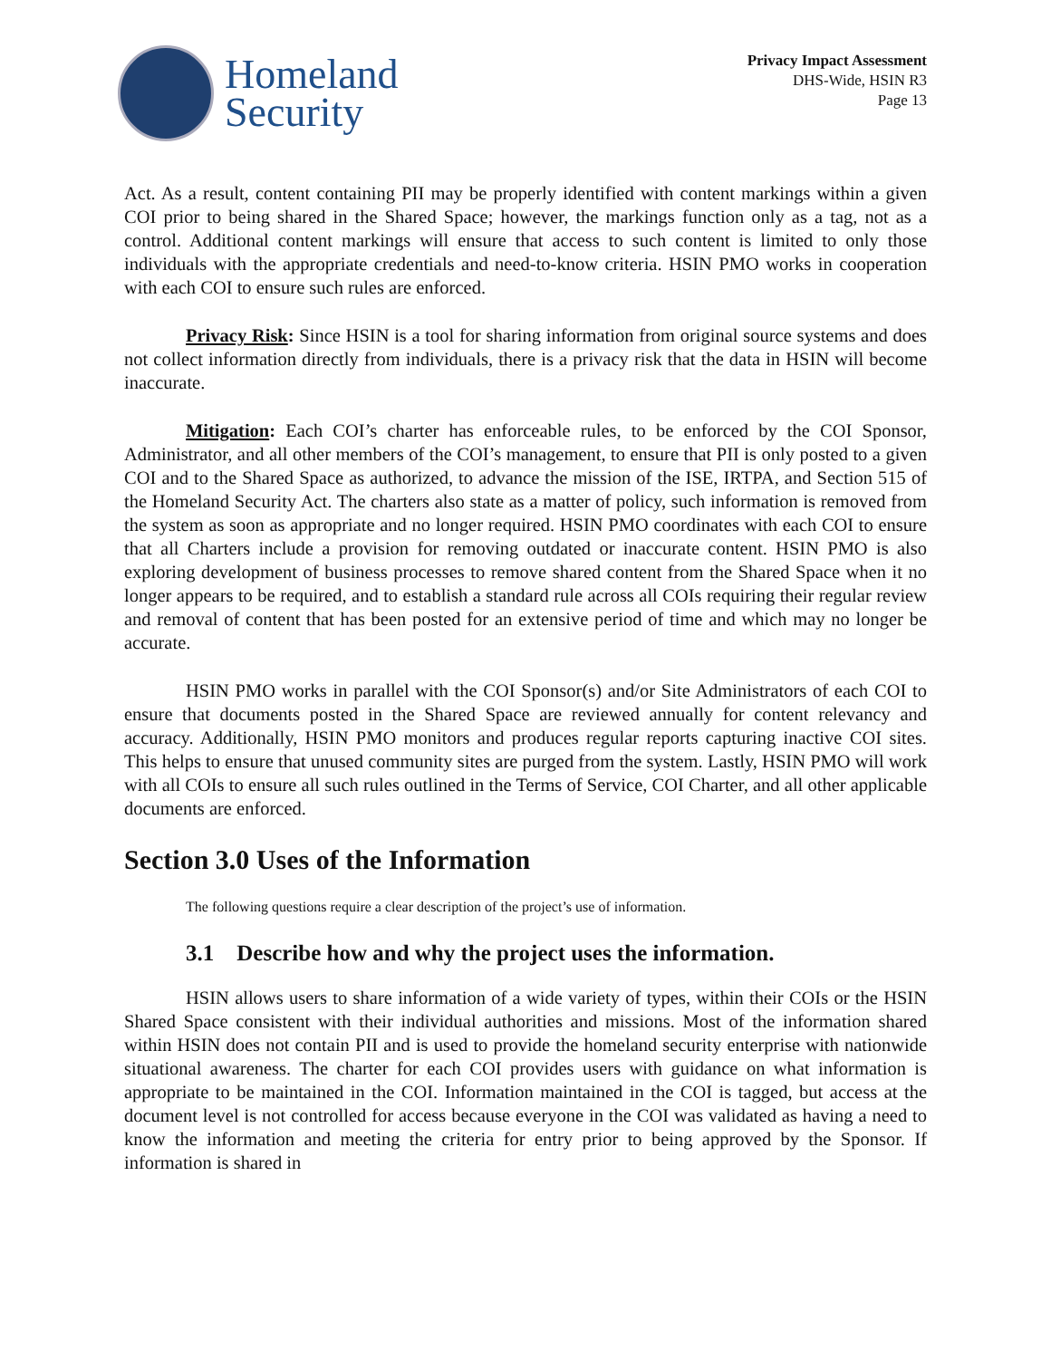Homeland
Security
Privacy Impact Assessment
DHS-Wide, HSIN R3
Page 13
Act. As a result, content containing PII may be properly identified with content markings within a given COI prior to being shared in the Shared Space; however, the markings function only as a tag, not as a control. Additional content markings will ensure that access to such content is limited to only those individuals with the appropriate credentials and need-to-know criteria. HSIN PMO works in cooperation with each COI to ensure such rules are enforced.
Privacy Risk: Since HSIN is a tool for sharing information from original source systems and does not collect information directly from individuals, there is a privacy risk that the data in HSIN will become inaccurate.
Mitigation: Each COI’s charter has enforceable rules, to be enforced by the COI Sponsor, Administrator, and all other members of the COI’s management, to ensure that PII is only posted to a given COI and to the Shared Space as authorized, to advance the mission of the ISE, IRTPA, and Section 515 of the Homeland Security Act. The charters also state as a matter of policy, such information is removed from the system as soon as appropriate and no longer required. HSIN PMO coordinates with each COI to ensure that all Charters include a provision for removing outdated or inaccurate content. HSIN PMO is also exploring development of business processes to remove shared content from the Shared Space when it no longer appears to be required, and to establish a standard rule across all COIs requiring their regular review and removal of content that has been posted for an extensive period of time and which may no longer be accurate.
HSIN PMO works in parallel with the COI Sponsor(s) and/or Site Administrators of each COI to ensure that documents posted in the Shared Space are reviewed annually for content relevancy and accuracy. Additionally, HSIN PMO monitors and produces regular reports capturing inactive COI sites. This helps to ensure that unused community sites are purged from the system. Lastly, HSIN PMO will work with all COIs to ensure all such rules outlined in the Terms of Service, COI Charter, and all other applicable documents are enforced.
Section 3.0 Uses of the Information
The following questions require a clear description of the project’s use of information.
3.1 Describe how and why the project uses the information.
HSIN allows users to share information of a wide variety of types, within their COIs or the HSIN Shared Space consistent with their individual authorities and missions. Most of the information shared within HSIN does not contain PII and is used to provide the homeland security enterprise with nationwide situational awareness. The charter for each COI provides users with guidance on what information is appropriate to be maintained in the COI. Information maintained in the COI is tagged, but access at the document level is not controlled for access because everyone in the COI was validated as having a need to know the information and meeting the criteria for entry prior to being approved by the Sponsor. If information is shared in